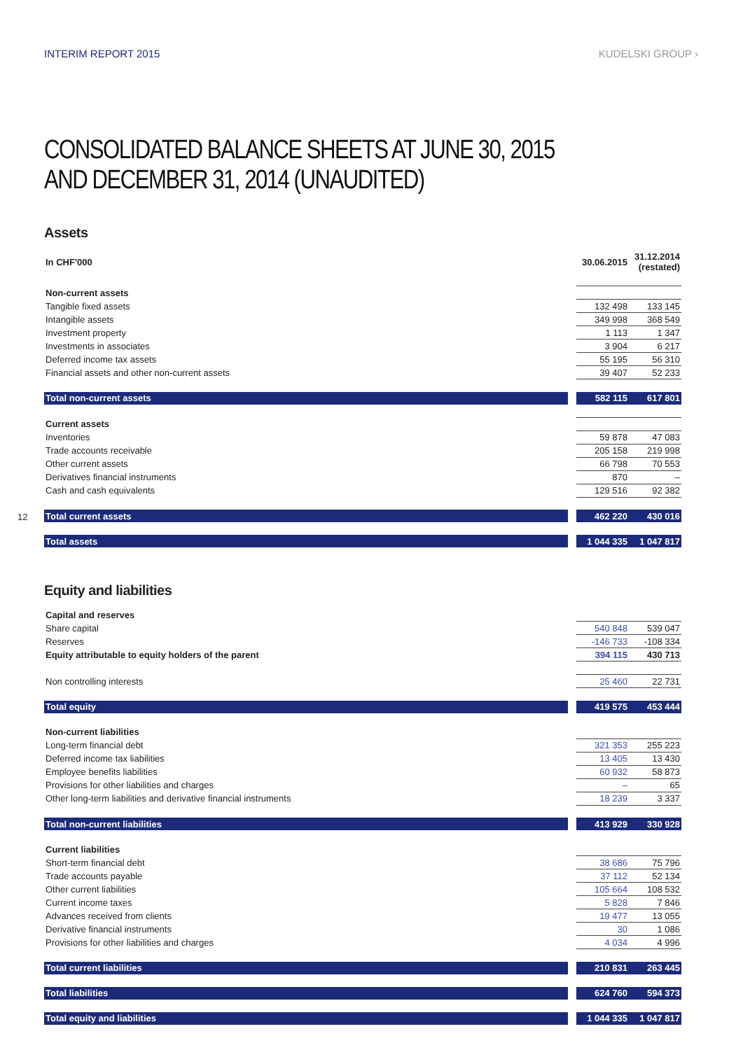INTERIM REPORT 2015 KUDELSKI GROUP ›
CONSOLIDATED BALANCE SHEETS AT JUNE 30, 2015
AND DECEMBER 31, 2014 (UNAUDITED)
Assets
12
| In CHF'000 | | 30.06.2015 | 31.12.2014 (restated) |
| Non-current assets | | | |
| Tangible fixed assets | | 132 498 | 133 145 |
| Intangible assets | | 349 998 | 368 549 |
| Investment property | | 1 113 | 1 347 |
| Investments in associates | | 3 904 | 6 217 |
| Deferred income tax assets | | 55 195 | 56 310 |
| Financial assets and other non-current assets | | 39 407 | 52 233 |
| Total non-current assets | | 582 115 | 617 801 |
| Current assets | | | |
| Inventories | | 59 878 | 47 083 |
| Trade accounts receivable | | 205 158 | 219 998 |
| Other current assets | | 66 798 | 70 553 |
| Derivatives financial instruments | | 870 | – |
| Cash and cash equivalents | | 129 516 | 92 382 |
| Total current assets | | 462 220 | 430 016 |
| Total assets | | 1 044 335 | 1 047 817 |
Equity and liabilities
| Capital and reserves | | | |
| Share capital | | 540 848 | 539 047 |
| Reserves | | -146 733 | -108 334 |
| Equity attributable to equity holders of the parent | | 394 115 | 430 713 |
| Non controlling interests | | 25 460 | 22 731 |
| Total equity | | 419 575 | 453 444 |
| Non-current liabilities | | | |
| Long-term financial debt | | 321 353 | 255 223 |
| Deferred income tax liabilities | | 13 405 | 13 430 |
| Employee benefits liabilities | | 60 932 | 58 873 |
| Provisions for other liabilities and charges | | – | 65 |
| Other long-term liabilities and derivative financial instruments | | 18 239 | 3 337 |
| Total non-current liabilities | | 413 929 | 330 928 |
| Current liabilities | | | |
| Short-term financial debt | | 38 686 | 75 796 |
| Trade accounts payable | | 37 112 | 52 134 |
| Other current liabilities | | 105 664 | 108 532 |
| Current income taxes | | 5 828 | 7 846 |
| Advances received from clients | | 19 477 | 13 055 |
| Derivative financial instruments | | 30 | 1 086 |
| Provisions for other liabilities and charges | | 4 034 | 4 996 |
| Total current liabilities | | 210 831 | 263 445 |
| Total liabilities | | 624 760 | 594 373 |
| Total equity and liabilities | | 1 044 335 | 1 047 817 |